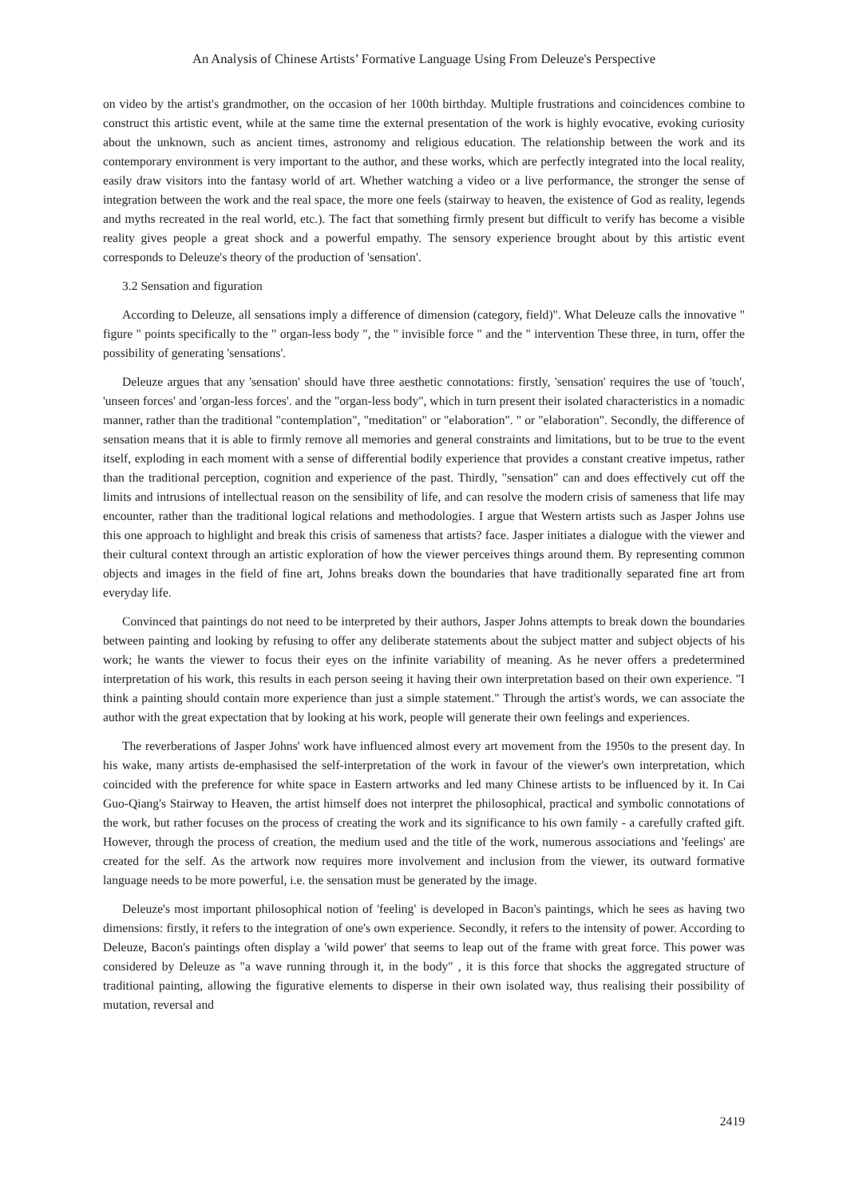An Analysis of Chinese Artists’ Formative Language Using From Deleuze's Perspective
on video by the artist's grandmother, on the occasion of her 100th birthday. Multiple frustrations and coincidences combine to construct this artistic event, while at the same time the external presentation of the work is highly evocative, evoking curiosity about the unknown, such as ancient times, astronomy and religious education. The relationship between the work and its contemporary environment is very important to the author, and these works, which are perfectly integrated into the local reality, easily draw visitors into the fantasy world of art. Whether watching a video or a live performance, the stronger the sense of integration between the work and the real space, the more one feels (stairway to heaven, the existence of God as reality, legends and myths recreated in the real world, etc.). The fact that something firmly present but difficult to verify has become a visible reality gives people a great shock and a powerful empathy. The sensory experience brought about by this artistic event corresponds to Deleuze's theory of the production of 'sensation'.
3.2 Sensation and figuration
According to Deleuze, all sensations imply a difference of dimension (category, field)". What Deleuze calls the innovative " figure " points specifically to the " organ-less body ", the " invisible force " and the " intervention These three, in turn, offer the possibility of generating 'sensations'.
Deleuze argues that any 'sensation' should have three aesthetic connotations: firstly, 'sensation' requires the use of 'touch', 'unseen forces' and 'organ-less forces'. and the "organ-less body", which in turn present their isolated characteristics in a nomadic manner, rather than the traditional "contemplation", "meditation" or "elaboration". " or "elaboration". Secondly, the difference of sensation means that it is able to firmly remove all memories and general constraints and limitations, but to be true to the event itself, exploding in each moment with a sense of differential bodily experience that provides a constant creative impetus, rather than the traditional perception, cognition and experience of the past. Thirdly, "sensation" can and does effectively cut off the limits and intrusions of intellectual reason on the sensibility of life, and can resolve the modern crisis of sameness that life may encounter, rather than the traditional logical relations and methodologies. I argue that Western artists such as Jasper Johns use this one approach to highlight and break this crisis of sameness that artists? face. Jasper initiates a dialogue with the viewer and their cultural context through an artistic exploration of how the viewer perceives things around them. By representing common objects and images in the field of fine art, Johns breaks down the boundaries that have traditionally separated fine art from everyday life.
Convinced that paintings do not need to be interpreted by their authors, Jasper Johns attempts to break down the boundaries between painting and looking by refusing to offer any deliberate statements about the subject matter and subject objects of his work; he wants the viewer to focus their eyes on the infinite variability of meaning. As he never offers a predetermined interpretation of his work, this results in each person seeing it having their own interpretation based on their own experience. "I think a painting should contain more experience than just a simple statement." Through the artist's words, we can associate the author with the great expectation that by looking at his work, people will generate their own feelings and experiences.
The reverberations of Jasper Johns' work have influenced almost every art movement from the 1950s to the present day. In his wake, many artists de-emphasised the self-interpretation of the work in favour of the viewer's own interpretation, which coincided with the preference for white space in Eastern artworks and led many Chinese artists to be influenced by it. In Cai Guo-Qiang's Stairway to Heaven, the artist himself does not interpret the philosophical, practical and symbolic connotations of the work, but rather focuses on the process of creating the work and its significance to his own family - a carefully crafted gift. However, through the process of creation, the medium used and the title of the work, numerous associations and 'feelings' are created for the self. As the artwork now requires more involvement and inclusion from the viewer, its outward formative language needs to be more powerful, i.e. the sensation must be generated by the image.
Deleuze's most important philosophical notion of 'feeling' is developed in Bacon's paintings, which he sees as having two dimensions: firstly, it refers to the integration of one's own experience. Secondly, it refers to the intensity of power. According to Deleuze, Bacon's paintings often display a 'wild power' that seems to leap out of the frame with great force. This power was considered by Deleuze as "a wave running through it, in the body" , it is this force that shocks the aggregated structure of traditional painting, allowing the figurative elements to disperse in their own isolated way, thus realising their possibility of mutation, reversal and
2419